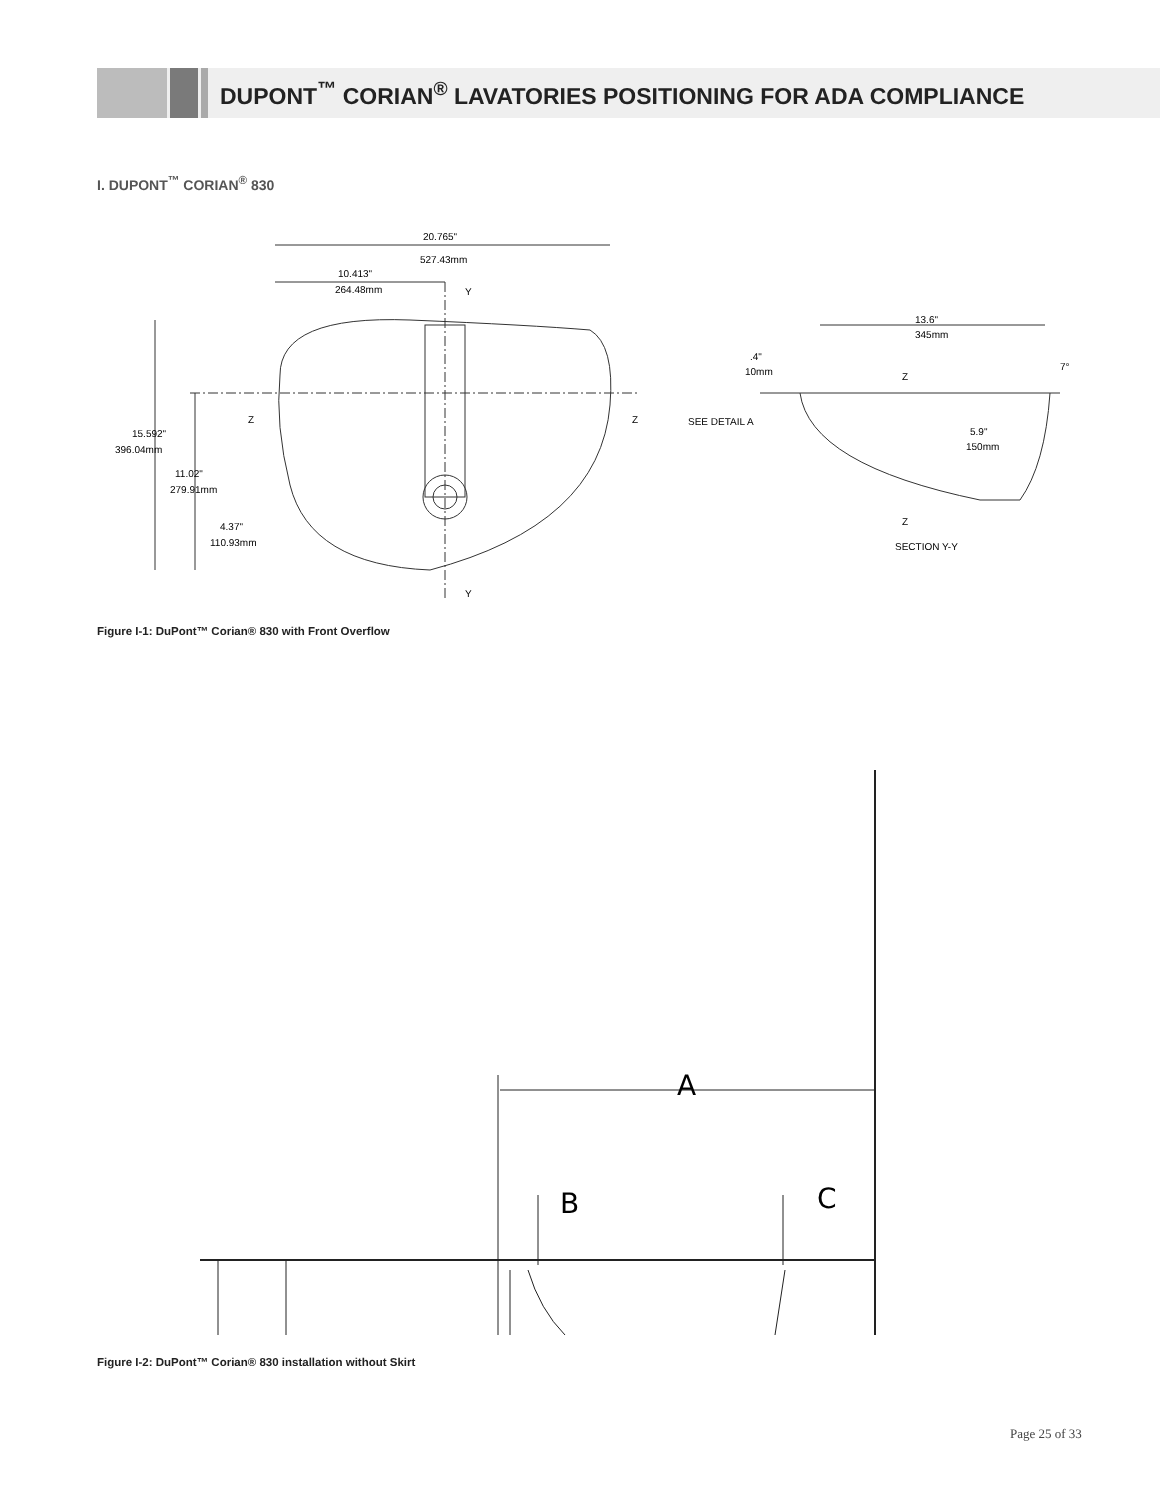DUPONT<sup>™</sup> CORIAN<sup>®</sup> LAVATORIES POSITIONING FOR ADA COMPLIANCE
I. DUPONT<sup>™</sup> CORIAN<sup>®</sup> 830
20.765"
527.43mm
10.413"
264.48mm
Y
Y
Z
Z
15.592"
396.04mm
11.02"
279.91mm
4.37"
110.93mm
13.6"
345mm
.4"
10mm
7°
Z
Z
SEE DETAIL A
5.9"
150mm
SECTION Y-Y
Figure I-1: DuPont™ Corian® 830 with Front Overflow
A
B
C
Figure I-2: DuPont™ Corian® 830 installation without Skirt
Page 25 of 33